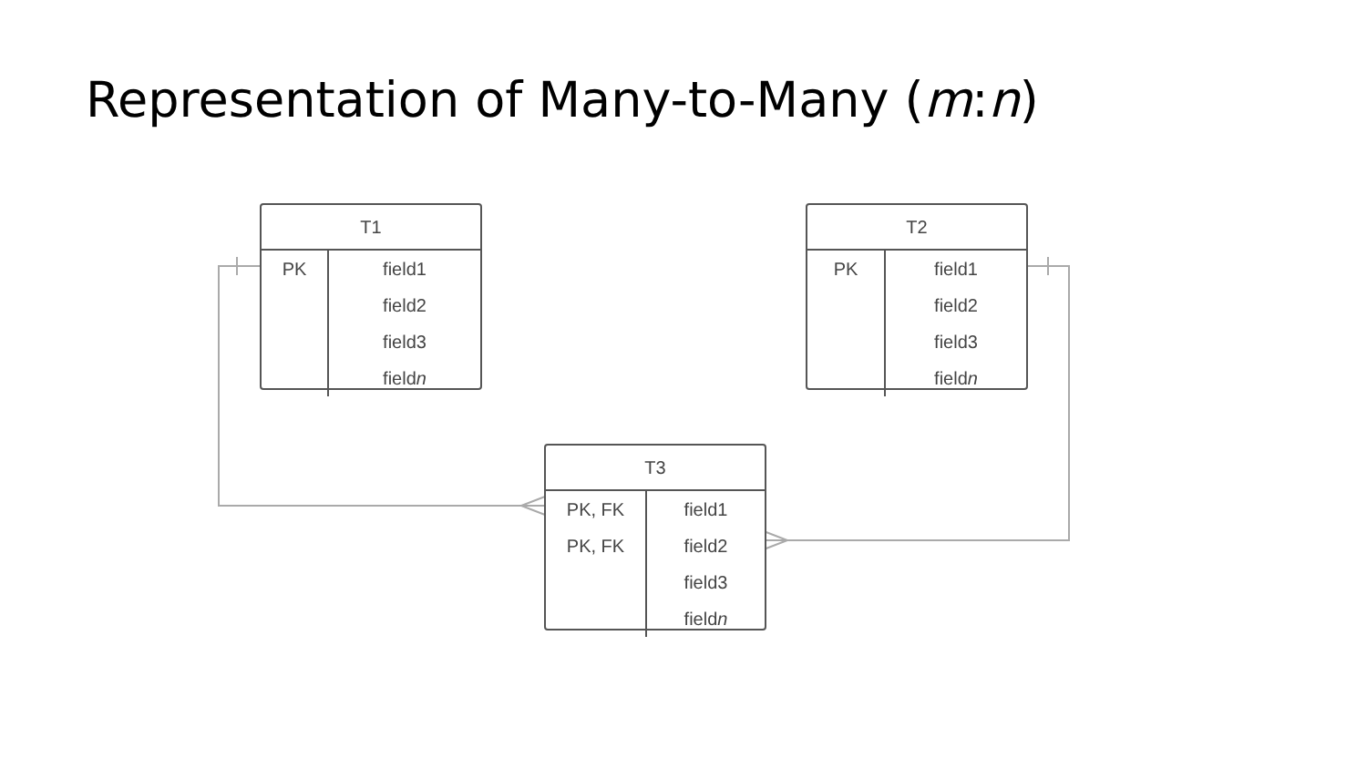Representation of Many-to-Many (m:n)
| T1 | |
| --- | --- |
| PK | field1 |
| | field2 |
| | field3 |
| | field n |
| T2 | |
| --- | --- |
| PK | field1 |
| | field2 |
| | field3 |
| | field n |
| T3 | |
| --- | --- |
| PK, FK | field1 |
| PK, FK | field2 |
| | field3 |
| | field n |